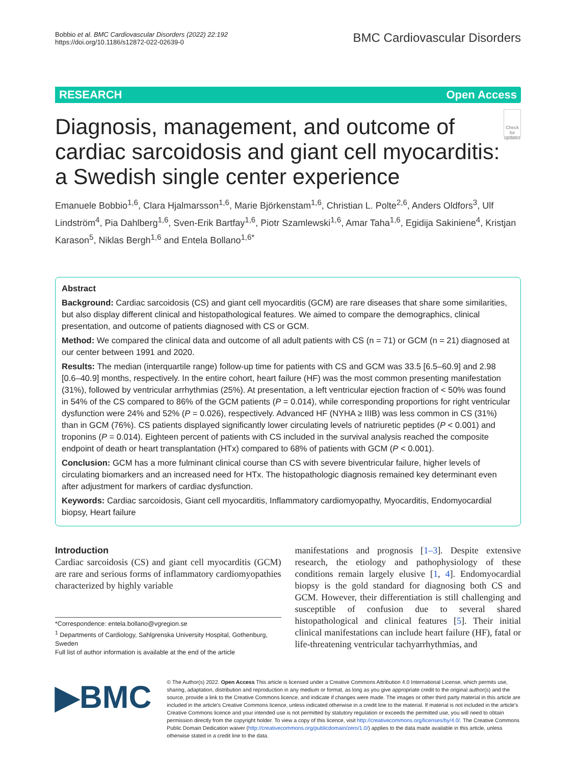Bobbio et al. BMC Cardiovascular Disorders (2022) 22:192
https://doi.org/10.1186/s12872-022-02639-0
BMC Cardiovascular Disorders
RESEARCH Open Access
Diagnosis, management, and outcome of cardiac sarcoidosis and giant cell myocarditis: a Swedish single center experience
Check for updates
Emanuele Bobbio<sup>1,6</sup>, Clara Hjalmarsson<sup>1,6</sup>, Marie Björkenstam<sup>1,6</sup>, Christian L. Polte<sup>2,6</sup>, Anders Oldfors<sup>3</sup>, Ulf Lindström<sup>4</sup>, Pia Dahlberg<sup>1,6</sup>, Sven-Erik Bartfay<sup>1,6</sup>, Piotr Szamlewski<sup>1,6</sup>, Amar Taha<sup>1,6</sup>, Egidija Sakiniene<sup>4</sup>, Kristjan Karason<sup>5</sup>, Niklas Bergh<sup>1,6</sup> and Entela Bollano<sup>1,6*</sup>
Abstract
Background: Cardiac sarcoidosis (CS) and giant cell myocarditis (GCM) are rare diseases that share some similarities, but also display different clinical and histopathological features. We aimed to compare the demographics, clinical presentation, and outcome of patients diagnosed with CS or GCM.
Method: We compared the clinical data and outcome of all adult patients with CS (n = 71) or GCM (n = 21) diagnosed at our center between 1991 and 2020.
Results: The median (interquartile range) follow-up time for patients with CS and GCM was 33.5 [6.5–60.9] and 2.98 [0.6–40.9] months, respectively. In the entire cohort, heart failure (HF) was the most common presenting manifestation (31%), followed by ventricular arrhythmias (25%). At presentation, a left ventricular ejection fraction of < 50% was found in 54% of the CS compared to 86% of the GCM patients (P = 0.014), while corresponding proportions for right ventricular dysfunction were 24% and 52% (P = 0.026), respectively. Advanced HF (NYHA ≥ IIIB) was less common in CS (31%) than in GCM (76%). CS patients displayed significantly lower circulating levels of natriuretic peptides (P < 0.001) and troponins (P = 0.014). Eighteen percent of patients with CS included in the survival analysis reached the composite endpoint of death or heart transplantation (HTx) compared to 68% of patients with GCM (P < 0.001).
Conclusion: GCM has a more fulminant clinical course than CS with severe biventricular failure, higher levels of circulating biomarkers and an increased need for HTx. The histopathologic diagnosis remained key determinant even after adjustment for markers of cardiac dysfunction.
Keywords: Cardiac sarcoidosis, Giant cell myocarditis, Inflammatory cardiomyopathy, Myocarditis, Endomyocardial biopsy, Heart failure
Introduction
Cardiac sarcoidosis (CS) and giant cell myocarditis (GCM) are rare and serious forms of inflammatory cardiomyopathies characterized by highly variable
*Correspondence: entela.bollano@vgregion.se
<sup>1</sup> Departments of Cardiology, Sahlgrenska University Hospital, Gothenburg, Sweden
Full list of author information is available at the end of the article
manifestations and prognosis [1–3]. Despite extensive research, the etiology and pathophysiology of these conditions remain largely elusive [1, 4]. Endomyocardial biopsy is the gold standard for diagnosing both CS and GCM. However, their differentiation is still challenging and susceptible of confusion due to several shared histopathological and clinical features [5]. Their initial clinical manifestations can include heart failure (HF), fatal or life-threatening ventricular tachyarrhythmias, and
▶BMC
© The Author(s) 2022. Open Access This article is licensed under a Creative Commons Attribution 4.0 International License, which permits use, sharing, adaptation, distribution and reproduction in any medium or format, as long as you give appropriate credit to the original author(s) and the source, provide a link to the Creative Commons licence, and indicate if changes were made. The images or other third party material in this article are included in the article's Creative Commons licence, unless indicated otherwise in a credit line to the material. If material is not included in the article's Creative Commons licence and your intended use is not permitted by statutory regulation or exceeds the permitted use, you will need to obtain permission directly from the copyright holder. To view a copy of this licence, visit http://creativecommons.org/licenses/by/4.0/. The Creative Commons Public Domain Dedication waiver (http://creativecommons.org/publicdomain/zero/1.0/) applies to the data made available in this article, unless otherwise stated in a credit line to the data.